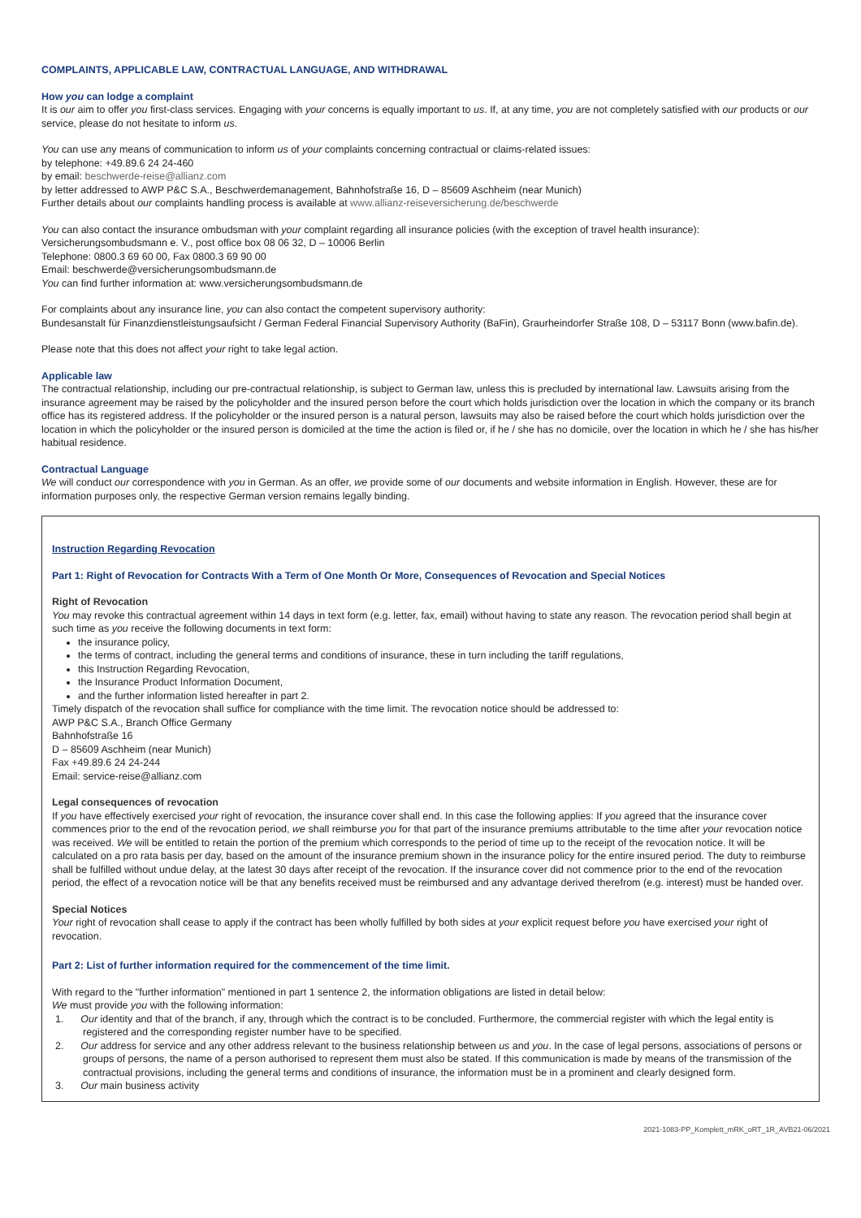COMPLAINTS, APPLICABLE LAW, CONTRACTUAL LANGUAGE, AND WITHDRAWAL
How you can lodge a complaint
It is our aim to offer you first-class services. Engaging with your concerns is equally important to us. If, at any time, you are not completely satisfied with our products or our service, please do not hesitate to inform us.
You can use any means of communication to inform us of your complaints concerning contractual or claims-related issues:
by telephone: +49.89.6 24 24-460
by email: beschwerde-reise@allianz.com
by letter addressed to AWP P&C S.A., Beschwerdemanagement, Bahnhofstraße 16, D – 85609 Aschheim (near Munich)
Further details about our complaints handling process is available at www.allianz-reiseversicherung.de/beschwerde
You can also contact the insurance ombudsman with your complaint regarding all insurance policies (with the exception of travel health insurance):
Versicherungsombudsmann e. V., post office box 08 06 32, D – 10006 Berlin
Telephone: 0800.3 69 60 00, Fax 0800.3 69 90 00
Email: beschwerde@versicherungsombudsmann.de
You can find further information at: www.versicherungsombudsmann.de
For complaints about any insurance line, you can also contact the competent supervisory authority:
Bundesanstalt für Finanzdienstleistungsaufsicht / German Federal Financial Supervisory Authority (BaFin), Graurheindorfer Straße 108, D – 53117 Bonn (www.bafin.de).
Please note that this does not affect your right to take legal action.
Applicable law
The contractual relationship, including our pre-contractual relationship, is subject to German law, unless this is precluded by international law. Lawsuits arising from the insurance agreement may be raised by the policyholder and the insured person before the court which holds jurisdiction over the location in which the company or its branch office has its registered address. If the policyholder or the insured person is a natural person, lawsuits may also be raised before the court which holds jurisdiction over the location in which the policyholder or the insured person is domiciled at the time the action is filed or, if he / she has no domicile, over the location in which he / she has his/her habitual residence.
Contractual Language
We will conduct our correspondence with you in German. As an offer, we provide some of our documents and website information in English. However, these are for information purposes only, the respective German version remains legally binding.
Instruction Regarding Revocation
Part 1: Right of Revocation for Contracts With a Term of One Month Or More, Consequences of Revocation and Special Notices
Right of Revocation
You may revoke this contractual agreement within 14 days in text form (e.g. letter, fax, email) without having to state any reason. The revocation period shall begin at such time as you receive the following documents in text form:
the insurance policy,
the terms of contract, including the general terms and conditions of insurance, these in turn including the tariff regulations,
this Instruction Regarding Revocation,
the Insurance Product Information Document,
and the further information listed hereafter in part 2.
Timely dispatch of the revocation shall suffice for compliance with the time limit. The revocation notice should be addressed to:
AWP P&C S.A., Branch Office Germany
Bahnhofstraße 16
D – 85609 Aschheim (near Munich)
Fax +49.89.6 24 24-244
Email: service-reise@allianz.com
Legal consequences of revocation
If you have effectively exercised your right of revocation, the insurance cover shall end. In this case the following applies: If you agreed that the insurance cover commences prior to the end of the revocation period, we shall reimburse you for that part of the insurance premiums attributable to the time after your revocation notice was received. We will be entitled to retain the portion of the premium which corresponds to the period of time up to the receipt of the revocation notice. It will be calculated on a pro rata basis per day, based on the amount of the insurance premium shown in the insurance policy for the entire insured period. The duty to reimburse shall be fulfilled without undue delay, at the latest 30 days after receipt of the revocation. If the insurance cover did not commence prior to the end of the revocation period, the effect of a revocation notice will be that any benefits received must be reimbursed and any advantage derived therefrom (e.g. interest) must be handed over.
Special Notices
Your right of revocation shall cease to apply if the contract has been wholly fulfilled by both sides at your explicit request before you have exercised your right of revocation.
Part 2: List of further information required for the commencement of the time limit.
With regard to the "further information" mentioned in part 1 sentence 2, the information obligations are listed in detail below:
We must provide you with the following information:
1. Our identity and that of the branch, if any, through which the contract is to be concluded. Furthermore, the commercial register with which the legal entity is registered and the corresponding register number have to be specified.
2. Our address for service and any other address relevant to the business relationship between us and you. In the case of legal persons, associations of persons or groups of persons, the name of a person authorised to represent them must also be stated. If this communication is made by means of the transmission of the contractual provisions, including the general terms and conditions of insurance, the information must be in a prominent and clearly designed form.
3. Our main business activity
2021-1083-PP_Komplett_mRK_oRT_1R_AVB21-06/2021